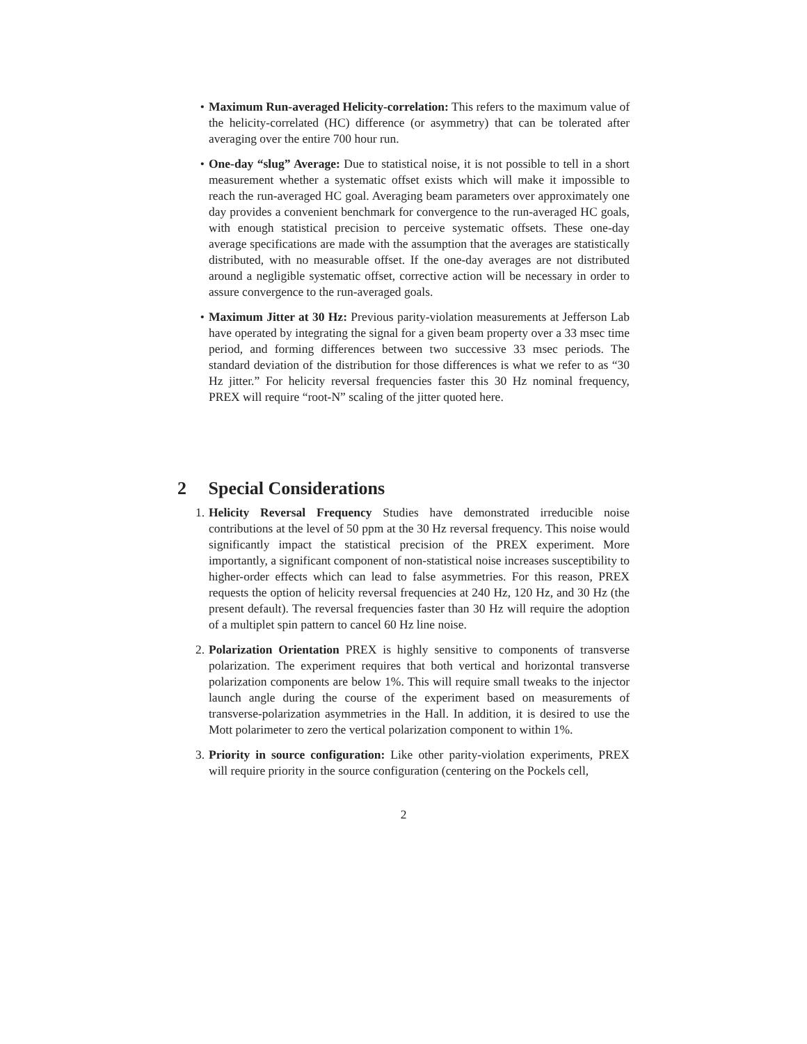• Maximum Run-averaged Helicity-correlation: This refers to the maximum value of the helicity-correlated (HC) difference (or asymmetry) that can be tolerated after averaging over the entire 700 hour run.
• One-day “slug” Average: Due to statistical noise, it is not possible to tell in a short measurement whether a systematic offset exists which will make it impossible to reach the run-averaged HC goal. Averaging beam parameters over approximately one day provides a convenient benchmark for convergence to the run-averaged HC goals, with enough statistical precision to perceive systematic offsets. These one-day average specifications are made with the assumption that the averages are statistically distributed, with no measurable offset. If the one-day averages are not distributed around a negligible systematic offset, corrective action will be necessary in order to assure convergence to the run-averaged goals.
• Maximum Jitter at 30 Hz: Previous parity-violation measurements at Jefferson Lab have operated by integrating the signal for a given beam property over a 33 msec time period, and forming differences between two successive 33 msec periods. The standard deviation of the distribution for those differences is what we refer to as “30 Hz jitter.” For helicity reversal frequencies faster this 30 Hz nominal frequency, PREX will require “root-N” scaling of the jitter quoted here.
2 Special Considerations
1. Helicity Reversal Frequency Studies have demonstrated irreducible noise contributions at the level of 50 ppm at the 30 Hz reversal frequency. This noise would significantly impact the statistical precision of the PREX experiment. More importantly, a significant component of non-statistical noise increases susceptibility to higher-order effects which can lead to false asymmetries. For this reason, PREX requests the option of helicity reversal frequencies at 240 Hz, 120 Hz, and 30 Hz (the present default). The reversal frequencies faster than 30 Hz will require the adoption of a multiplet spin pattern to cancel 60 Hz line noise.
2. Polarization Orientation PREX is highly sensitive to components of transverse polarization. The experiment requires that both vertical and horizontal transverse polarization components are below 1%. This will require small tweaks to the injector launch angle during the course of the experiment based on measurements of transverse-polarization asymmetries in the Hall. In addition, it is desired to use the Mott polarimeter to zero the vertical polarization component to within 1%.
3. Priority in source configuration: Like other parity-violation experiments, PREX will require priority in the source configuration (centering on the Pockels cell,
2